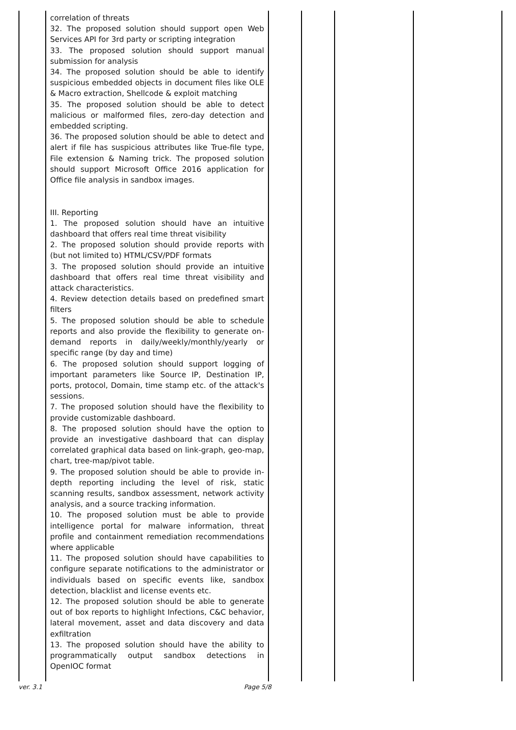| | correlation of threats 32. The proposed solution should support open Web Services API for 3rd party or scripting integration 33. The proposed solution should support manual submission for analysis 34. The proposed solution should be able to identify suspicious embedded objects in document files like OLE & Macro extraction, Shellcode & exploit matching 35. The proposed solution should be able to detect malicious or malformed files, zero-day detection and embedded scripting. 36. The proposed solution should be able to detect and alert if file has suspicious attributes like True-file type, File extension & Naming trick. The proposed solution should support Microsoft Office 2016 application for Office file analysis in sandbox images. III. Reporting 1. The proposed solution should have an intuitive dashboard that offers real time threat visibility 2. The proposed solution should provide reports with (but not limited to) HTML/CSV/PDF formats 3. The proposed solution should provide an intuitive dashboard that offers real time threat visibility and attack characteristics. 4. Review detection details based on predefined smart filters 5. The proposed solution should be able to schedule reports and also provide the flexibility to generate on-demand reports in daily/weekly/monthly/yearly or specific range (by day and time) 6. The proposed solution should support logging of important parameters like Source IP, Destination IP, ports, protocol, Domain, time stamp etc. of the attack's sessions. 7. The proposed solution should have the flexibility to provide customizable dashboard. 8. The proposed solution should have the option to provide an investigative dashboard that can display correlated graphical data based on link-graph, geo-map, chart, tree-map/pivot table. 9. The proposed solution should be able to provide in-depth reporting including the level of risk, static scanning results, sandbox assessment, network activity analysis, and a source tracking information. 10. The proposed solution must be able to provide intelligence portal for malware information, threat profile and containment remediation recommendations where applicable 11. The proposed solution should have capabilities to configure separate notifications to the administrator or individuals based on specific events like, sandbox detection, blacklist and license events etc. 12. The proposed solution should be able to generate out of box reports to highlight Infections, C&C behavior, lateral movement, asset and data discovery and data exfiltration 13. The proposed solution should have the ability to programmatically output sandbox detections in OpenIOC format | | | | |
ver. 3.1 Page 5/8